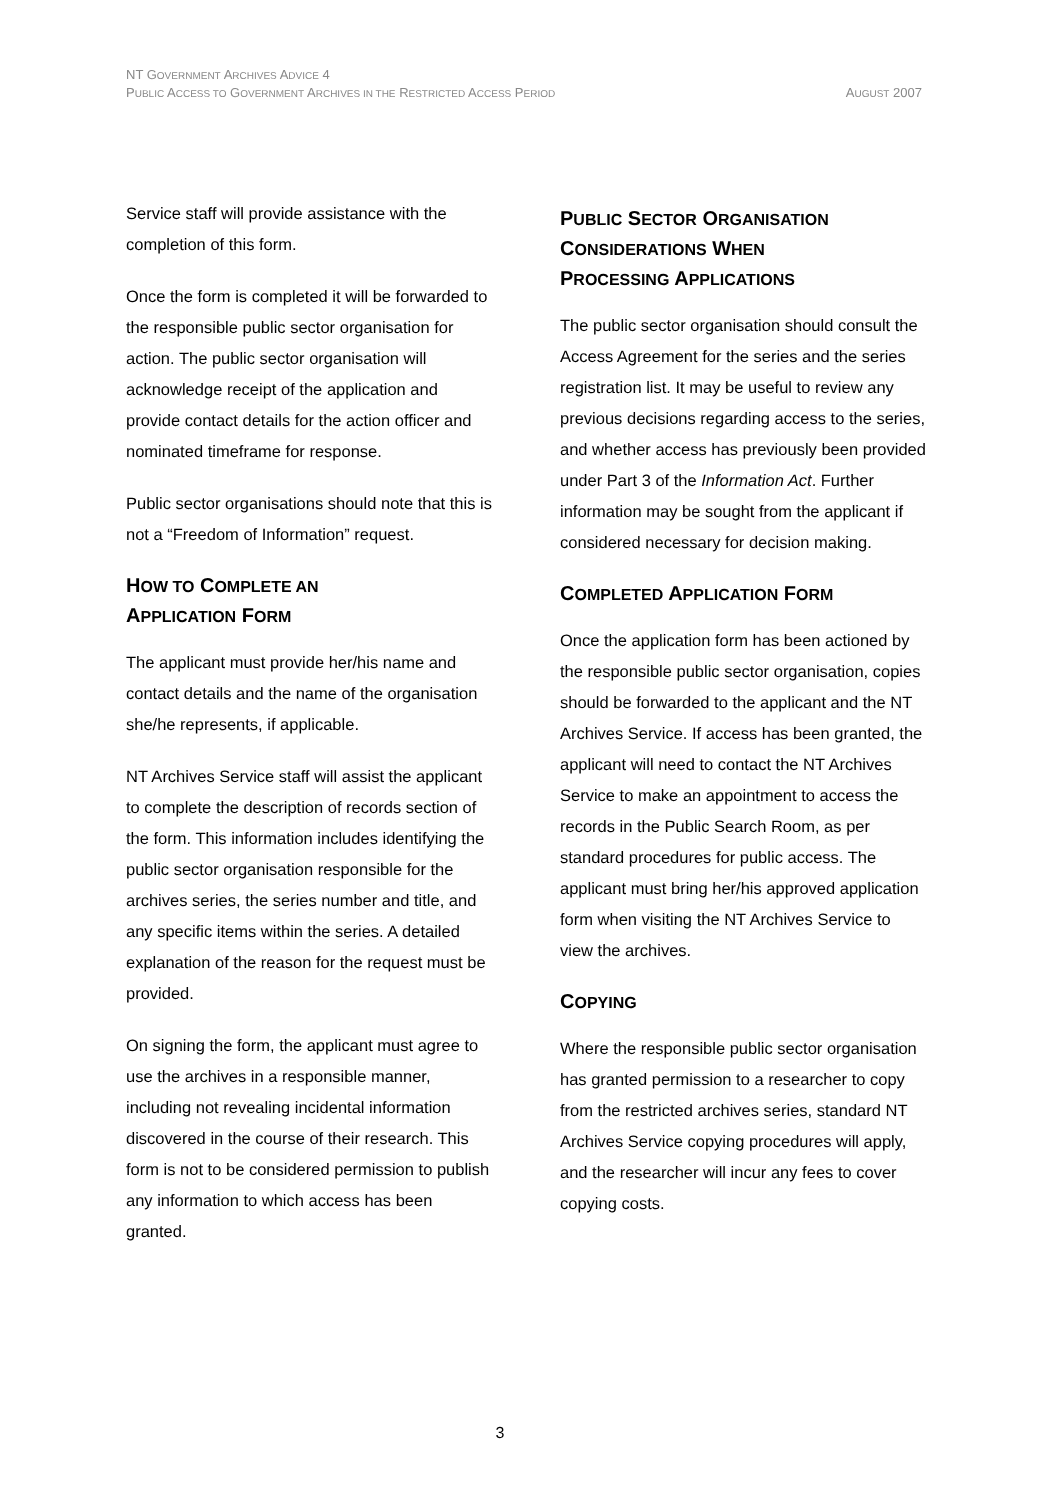NT GOVERNMENT ARCHIVES ADVICE 4
PUBLIC ACCESS TO GOVERNMENT ARCHIVES IN THE RESTRICTED ACCESS PERIOD AUGUST 2007
Service staff will provide assistance with the completion of this form.
Once the form is completed it will be forwarded to the responsible public sector organisation for action. The public sector organisation will acknowledge receipt of the application and provide contact details for the action officer and nominated timeframe for response.
Public sector organisations should note that this is not a “Freedom of Information” request.
HOW TO COMPLETE AN
APPLICATION FORM
The applicant must provide her/his name and contact details and the name of the organisation she/he represents, if applicable.
NT Archives Service staff will assist the applicant to complete the description of records section of the form. This information includes identifying the public sector organisation responsible for the archives series, the series number and title, and any specific items within the series. A detailed explanation of the reason for the request must be provided.
On signing the form, the applicant must agree to use the archives in a responsible manner, including not revealing incidental information discovered in the course of their research. This form is not to be considered permission to publish any information to which access has been granted.
PUBLIC SECTOR ORGANISATION
CONSIDERATIONS WHEN
PROCESSING APPLICATIONS
The public sector organisation should consult the Access Agreement for the series and the series registration list. It may be useful to review any previous decisions regarding access to the series, and whether access has previously been provided under Part 3 of the Information Act. Further information may be sought from the applicant if considered necessary for decision making.
COMPLETED APPLICATION FORM
Once the application form has been actioned by the responsible public sector organisation, copies should be forwarded to the applicant and the NT Archives Service. If access has been granted, the applicant will need to contact the NT Archives Service to make an appointment to access the records in the Public Search Room, as per standard procedures for public access. The applicant must bring her/his approved application form when visiting the NT Archives Service to view the archives.
COPYING
Where the responsible public sector organisation has granted permission to a researcher to copy from the restricted archives series, standard NT Archives Service copying procedures will apply, and the researcher will incur any fees to cover copying costs.
3